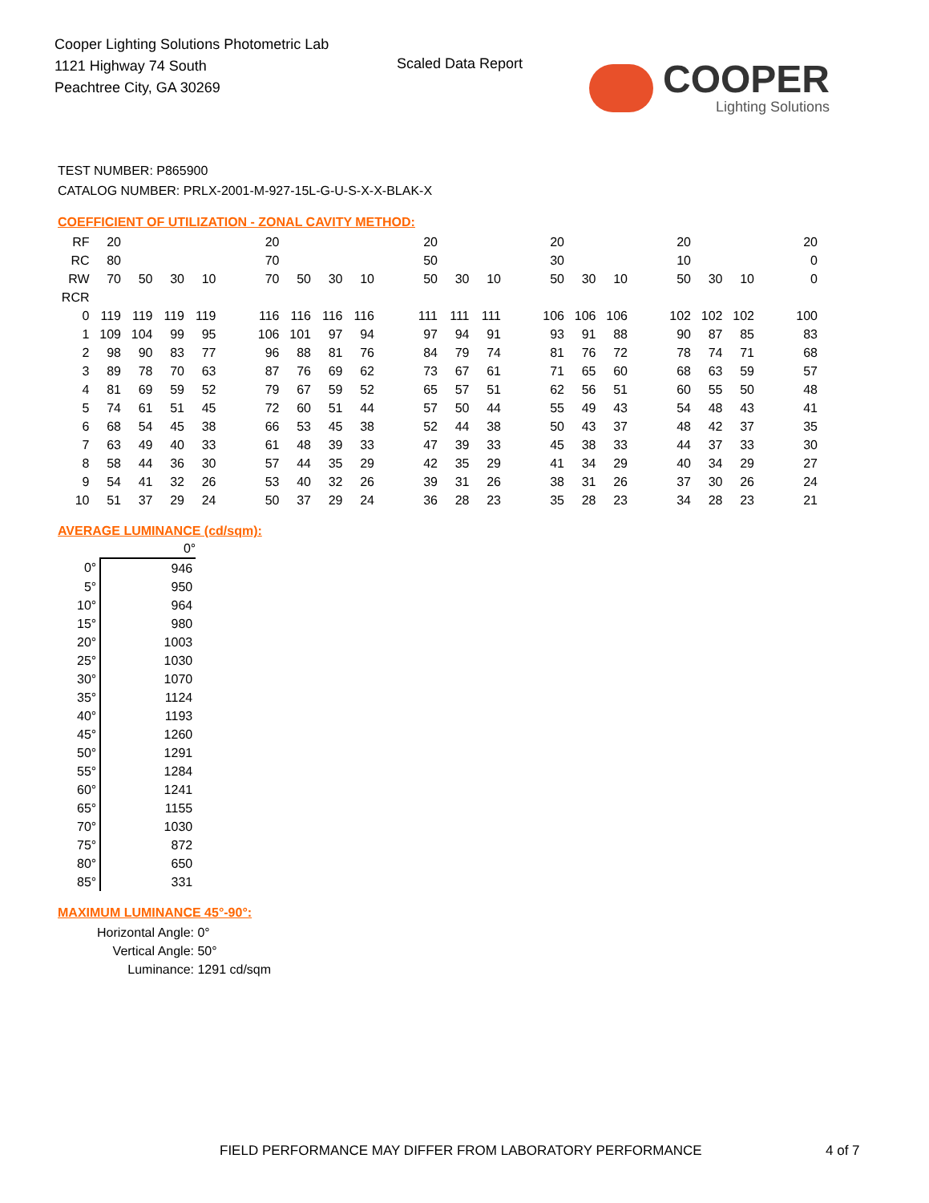Cooper Lighting Solutions Photometric Lab
1121 Highway 74 South
Peachtree City, GA 30269
Scaled Data Report
COOPER
Lighting Solutions
TEST NUMBER: P865900
CATALOG NUMBER: PRLX-2001-M-927-15L-G-U-S-X-X-BLAK-X
COEFFICIENT OF UTILIZATION - ZONAL CAVITY METHOD:
| RF | 20 | | | | | 20 | | | | | 20 | | | | 20 | | | | 20 | | | | 20 |
| RC | 80 | | | | | 70 | | | | | 50 | | | | 30 | | | | 10 | | | | 0 |
| RW | 70 | 50 | 30 | 10 | | 70 | 50 | 30 | 10 | | 50 | 30 | 10 | | 50 | 30 | 10 | | 50 | 30 | 10 | | 0 |
| RCR | | | | | | | | | | | | | | | | | | | | | | | |
| 0 | 119 | 119 | 119 | 119 | | 116 | 116 | 116 | 116 | | 111 | 111 | 111 | | 106 | 106 | 106 | | 102 | 102 | 102 | | 100 |
| 1 | 109 | 104 | 99 | 95 | | 106 | 101 | 97 | 94 | | 97 | 94 | 91 | | 93 | 91 | 88 | | 90 | 87 | 85 | | 83 |
| 2 | 98 | 90 | 83 | 77 | | 96 | 88 | 81 | 76 | | 84 | 79 | 74 | | 81 | 76 | 72 | | 78 | 74 | 71 | | 68 |
| 3 | 89 | 78 | 70 | 63 | | 87 | 76 | 69 | 62 | | 73 | 67 | 61 | | 71 | 65 | 60 | | 68 | 63 | 59 | | 57 |
| 4 | 81 | 69 | 59 | 52 | | 79 | 67 | 59 | 52 | | 65 | 57 | 51 | | 62 | 56 | 51 | | 60 | 55 | 50 | | 48 |
| 5 | 74 | 61 | 51 | 45 | | 72 | 60 | 51 | 44 | | 57 | 50 | 44 | | 55 | 49 | 43 | | 54 | 48 | 43 | | 41 |
| 6 | 68 | 54 | 45 | 38 | | 66 | 53 | 45 | 38 | | 52 | 44 | 38 | | 50 | 43 | 37 | | 48 | 42 | 37 | | 35 |
| 7 | 63 | 49 | 40 | 33 | | 61 | 48 | 39 | 33 | | 47 | 39 | 33 | | 45 | 38 | 33 | | 44 | 37 | 33 | | 30 |
| 8 | 58 | 44 | 36 | 30 | | 57 | 44 | 35 | 29 | | 42 | 35 | 29 | | 41 | 34 | 29 | | 40 | 34 | 29 | | 27 |
| 9 | 54 | 41 | 32 | 26 | | 53 | 40 | 32 | 26 | | 39 | 31 | 26 | | 38 | 31 | 26 | | 37 | 30 | 26 | | 24 |
| 10 | 51 | 37 | 29 | 24 | | 50 | 37 | 29 | 24 | | 36 | 28 | 23 | | 35 | 28 | 23 | | 34 | 28 | 23 | | 21 |
AVERAGE LUMINANCE (cd/sqm):
| | 0° |
| --- | --- |
| 0° | 946 |
| 5° | 950 |
| 10° | 964 |
| 15° | 980 |
| 20° | 1003 |
| 25° | 1030 |
| 30° | 1070 |
| 35° | 1124 |
| 40° | 1193 |
| 45° | 1260 |
| 50° | 1291 |
| 55° | 1284 |
| 60° | 1241 |
| 65° | 1155 |
| 70° | 1030 |
| 75° | 872 |
| 80° | 650 |
| 85° | 331 |
MAXIMUM LUMINANCE 45°-90°:
Horizontal Angle: 0°
Vertical Angle: 50°
Luminance: 1291 cd/sqm
FIELD PERFORMANCE MAY DIFFER FROM LABORATORY PERFORMANCE
4 of 7